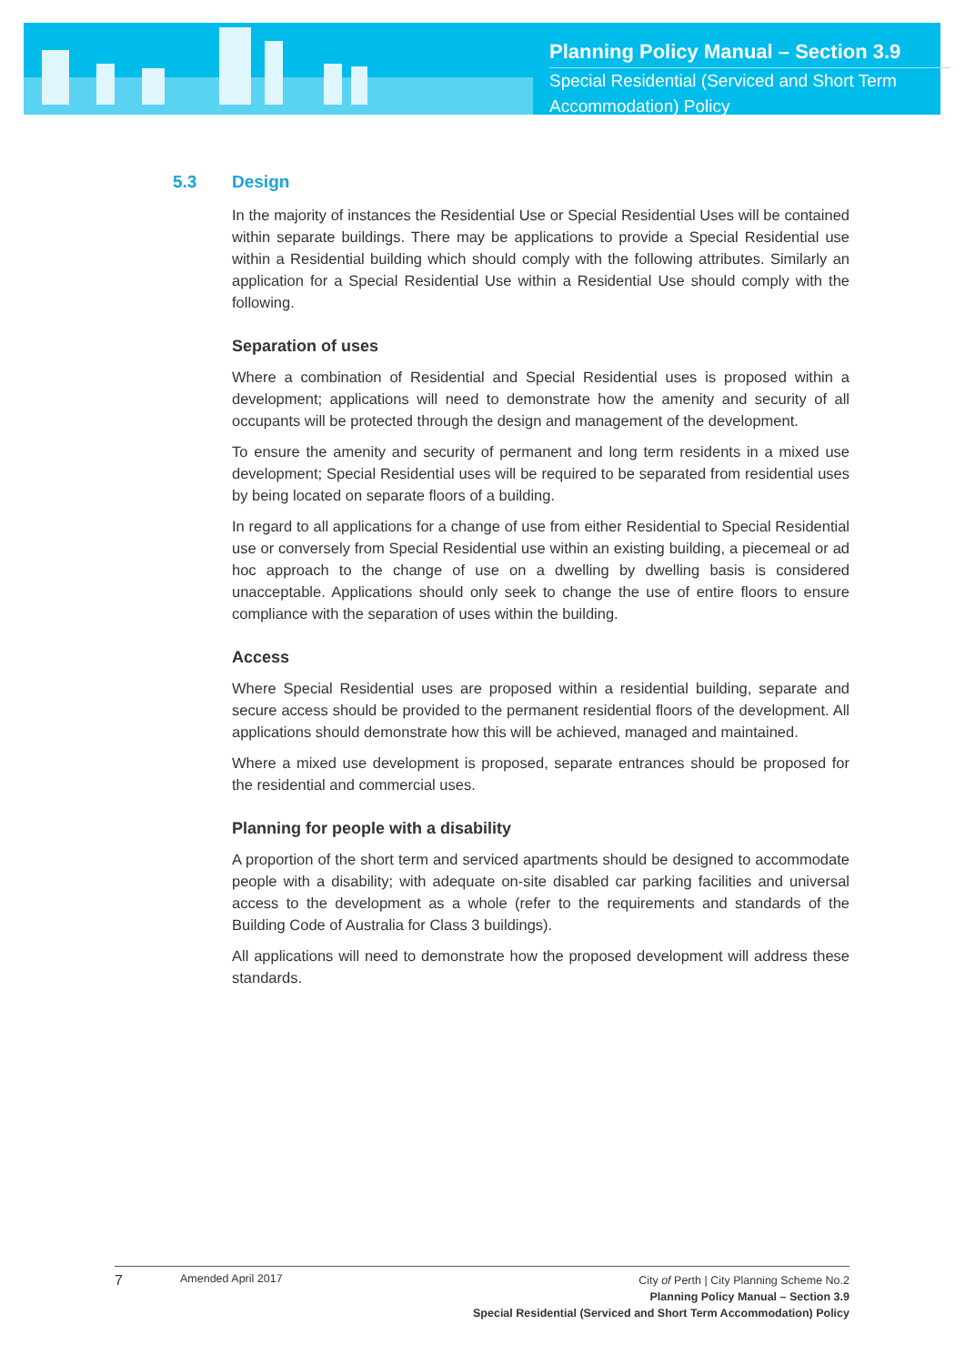Planning Policy Manual – Section 3.9
Special Residential (Serviced and Short Term Accommodation) Policy
5.3 Design
In the majority of instances the Residential Use or Special Residential Uses will be contained within separate buildings. There may be applications to provide a Special Residential use within a Residential building which should comply with the following attributes. Similarly an application for a Special Residential Use within a Residential Use should comply with the following.
Separation of uses
Where a combination of Residential and Special Residential uses is proposed within a development; applications will need to demonstrate how the amenity and security of all occupants will be protected through the design and management of the development.
To ensure the amenity and security of permanent and long term residents in a mixed use development; Special Residential uses will be required to be separated from residential uses by being located on separate floors of a building.
In regard to all applications for a change of use from either Residential to Special Residential use or conversely from Special Residential use within an existing building, a piecemeal or ad hoc approach to the change of use on a dwelling by dwelling basis is considered unacceptable. Applications should only seek to change the use of entire floors to ensure compliance with the separation of uses within the building.
Access
Where Special Residential uses are proposed within a residential building, separate and secure access should be provided to the permanent residential floors of the development. All applications should demonstrate how this will be achieved, managed and maintained.
Where a mixed use development is proposed, separate entrances should be proposed for the residential and commercial uses.
Planning for people with a disability
A proportion of the short term and serviced apartments should be designed to accommodate people with a disability; with adequate on-site disabled car parking facilities and universal access to the development as a whole (refer to the requirements and standards of the Building Code of Australia for Class 3 buildings).
All applications will need to demonstrate how the proposed development will address these standards.
7 Amended April 2017 City of Perth | City Planning Scheme No.2
Planning Policy Manual – Section 3.9
Special Residential (Serviced and Short Term Accommodation) Policy